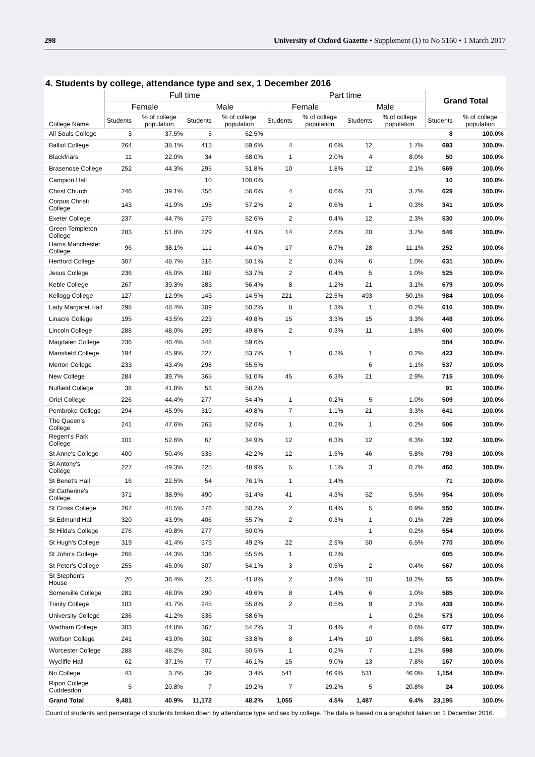298 University of Oxford Gazette • Supplement (1) to No 5160 • 1 March 2017
4. Students by college, attendance type and sex, 1 December 2016
| College Name | Full time | | | | Part time | | | | Grand Total | |
| --- | --- | --- | --- | --- | --- | --- | --- | --- | --- | --- |
| | Female | | Male | | Female | | Male | | | |
| | Students | % of college population | Students | % of college population | Students | % of college population | Students | % of college population | Students | % of college population |
| All Souls College | 3 | 37.5% | 5 | 62.5% | | | | | 8 | 100.0% |
| Balliol College | 264 | 38.1% | 413 | 59.6% | 4 | 0.6% | 12 | 1.7% | 693 | 100.0% |
| Blackfriars | 11 | 22.0% | 34 | 68.0% | 1 | 2.0% | 4 | 8.0% | 50 | 100.0% |
| Brasenose College | 252 | 44.3% | 295 | 51.8% | 10 | 1.8% | 12 | 2.1% | 569 | 100.0% |
| Campion Hall | | | 10 | 100.0% | | | | | 10 | 100.0% |
| Christ Church | 246 | 39.1% | 356 | 56.6% | 4 | 0.6% | 23 | 3.7% | 629 | 100.0% |
| Corpus Christi College | 143 | 41.9% | 195 | 57.2% | 2 | 0.6% | 1 | 0.3% | 341 | 100.0% |
| Exeter College | 237 | 44.7% | 279 | 52.6% | 2 | 0.4% | 12 | 2.3% | 530 | 100.0% |
| Green Templeton College | 283 | 51.8% | 229 | 41.9% | 14 | 2.6% | 20 | 3.7% | 546 | 100.0% |
| Harris Manchester College | 96 | 38.1% | 111 | 44.0% | 17 | 6.7% | 28 | 11.1% | 252 | 100.0% |
| Hertford College | 307 | 48.7% | 316 | 50.1% | 2 | 0.3% | 6 | 1.0% | 631 | 100.0% |
| Jesus College | 236 | 45.0% | 282 | 53.7% | 2 | 0.4% | 5 | 1.0% | 525 | 100.0% |
| Keble College | 267 | 39.3% | 383 | 56.4% | 8 | 1.2% | 21 | 3.1% | 679 | 100.0% |
| Kellogg College | 127 | 12.9% | 143 | 14.5% | 221 | 22.5% | 493 | 50.1% | 984 | 100.0% |
| Lady Margaret Hall | 298 | 48.4% | 309 | 50.2% | 8 | 1.3% | 1 | 0.2% | 616 | 100.0% |
| Linacre College | 195 | 43.5% | 223 | 49.8% | 15 | 3.3% | 15 | 3.3% | 448 | 100.0% |
| Lincoln College | 288 | 48.0% | 299 | 49.8% | 2 | 0.3% | 11 | 1.8% | 600 | 100.0% |
| Magdalen College | 236 | 40.4% | 348 | 59.6% | | | | | 584 | 100.0% |
| Mansfield College | 194 | 45.9% | 227 | 53.7% | 1 | 0.2% | 1 | 0.2% | 423 | 100.0% |
| Merton College | 233 | 43.4% | 298 | 55.5% | | | 6 | 1.1% | 537 | 100.0% |
| New College | 284 | 39.7% | 365 | 51.0% | 45 | 6.3% | 21 | 2.9% | 715 | 100.0% |
| Nuffield College | 38 | 41.8% | 53 | 58.2% | | | | | 91 | 100.0% |
| Oriel College | 226 | 44.4% | 277 | 54.4% | 1 | 0.2% | 5 | 1.0% | 509 | 100.0% |
| Pembroke College | 294 | 45.9% | 319 | 49.8% | 7 | 1.1% | 21 | 3.3% | 641 | 100.0% |
| The Queen's College | 241 | 47.6% | 263 | 52.0% | 1 | 0.2% | 1 | 0.2% | 506 | 100.0% |
| Regent's Park College | 101 | 52.6% | 67 | 34.9% | 12 | 6.3% | 12 | 6.3% | 192 | 100.0% |
| St Anne's College | 400 | 50.4% | 335 | 42.2% | 12 | 1.5% | 46 | 5.8% | 793 | 100.0% |
| St Antony's College | 227 | 49.3% | 225 | 48.9% | 5 | 1.1% | 3 | 0.7% | 460 | 100.0% |
| St Benet's Hall | 16 | 22.5% | 54 | 76.1% | 1 | 1.4% | | | 71 | 100.0% |
| St Catherine's College | 371 | 38.9% | 490 | 51.4% | 41 | 4.3% | 52 | 5.5% | 954 | 100.0% |
| St Cross College | 267 | 48.5% | 276 | 50.2% | 2 | 0.4% | 5 | 0.9% | 550 | 100.0% |
| St Edmund Hall | 320 | 43.9% | 406 | 55.7% | 2 | 0.3% | 1 | 0.1% | 729 | 100.0% |
| St Hilda's College | 276 | 49.8% | 277 | 50.0% | | | 1 | 0.2% | 554 | 100.0% |
| St Hugh's College | 319 | 41.4% | 379 | 49.2% | 22 | 2.9% | 50 | 6.5% | 770 | 100.0% |
| St John's College | 268 | 44.3% | 336 | 55.5% | 1 | 0.2% | | | 605 | 100.0% |
| St Peter's College | 255 | 45.0% | 307 | 54.1% | 3 | 0.5% | 2 | 0.4% | 567 | 100.0% |
| St Stephen's House | 20 | 36.4% | 23 | 41.8% | 2 | 3.6% | 10 | 18.2% | 55 | 100.0% |
| Somerville College | 281 | 48.0% | 290 | 49.6% | 8 | 1.4% | 6 | 1.0% | 585 | 100.0% |
| Trinity College | 183 | 41.7% | 245 | 55.8% | 2 | 0.5% | 9 | 2.1% | 439 | 100.0% |
| University College | 236 | 41.2% | 336 | 58.6% | | | 1 | 0.2% | 573 | 100.0% |
| Wadham College | 303 | 44.8% | 367 | 54.2% | 3 | 0.4% | 4 | 0.6% | 677 | 100.0% |
| Wolfson College | 241 | 43.0% | 302 | 53.8% | 8 | 1.4% | 10 | 1.8% | 561 | 100.0% |
| Worcester College | 288 | 48.2% | 302 | 50.5% | 1 | 0.2% | 7 | 1.2% | 598 | 100.0% |
| Wycliffe Hall | 62 | 37.1% | 77 | 46.1% | 15 | 9.0% | 13 | 7.8% | 167 | 100.0% |
| No College | 43 | 3.7% | 39 | 3.4% | 541 | 46.9% | 531 | 46.0% | 1,154 | 100.0% |
| Ripon College Cuddesdon | 5 | 20.8% | 7 | 29.2% | 7 | 29.2% | 5 | 20.8% | 24 | 100.0% |
| Grand Total | 9,481 | 40.9% | 11,172 | 48.2% | 1,055 | 4.5% | 1,487 | 6.4% | 23,195 | 100.0% |
Count of students and percentage of students broken down by attendance type and sex by college. The data is based on a snapshot taken on 1 December 2016.